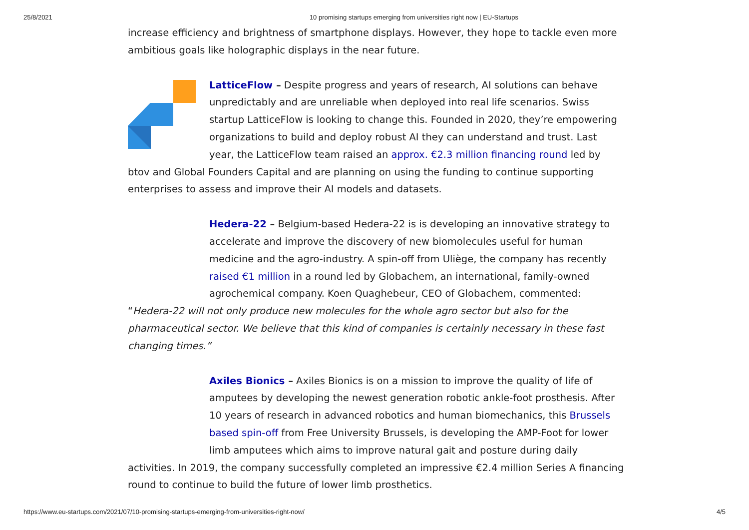25/8/2021 10 promising startups emerging from universities right now | EU-Startups
increase efficiency and brightness of smartphone displays. However, they hope to tackle even more ambitious goals like holographic displays in the near future.
LatticeFlow – Despite progress and years of research, AI solutions can behave unpredictably and are unreliable when deployed into real life scenarios. Swiss startup LatticeFlow is looking to change this. Founded in 2020, they’re empowering organizations to build and deploy robust AI they can understand and trust. Last year, the LatticeFlow team raised an approx. €2.3 million financing round led by btov and Global Founders Capital and are planning on using the funding to continue supporting enterprises to assess and improve their AI models and datasets.
Hedera-22 – Belgium-based Hedera-22 is is developing an innovative strategy to accelerate and improve the discovery of new biomolecules useful for human medicine and the agro-industry. A spin-off from Uliège, the company has recently raised €1 million in a round led by Globachem, an international, family-owned agrochemical company. Koen Quaghebeur, CEO of Globachem, commented: “Hedera-22 will not only produce new molecules for the whole agro sector but also for the pharmaceutical sector. We believe that this kind of companies is certainly necessary in these fast changing times.”
Axiles Bionics – Axiles Bionics is on a mission to improve the quality of life of amputees by developing the newest generation robotic ankle-foot prosthesis. After 10 years of research in advanced robotics and human biomechanics, this Brussels based spin-off from Free University Brussels, is developing the AMP-Foot for lower limb amputees which aims to improve natural gait and posture during daily activities. In 2019, the company successfully completed an impressive €2.4 million Series A financing round to continue to build the future of lower limb prosthetics.
https://www.eu-startups.com/2021/07/10-promising-startups-emerging-from-universities-right-now/ 4/5